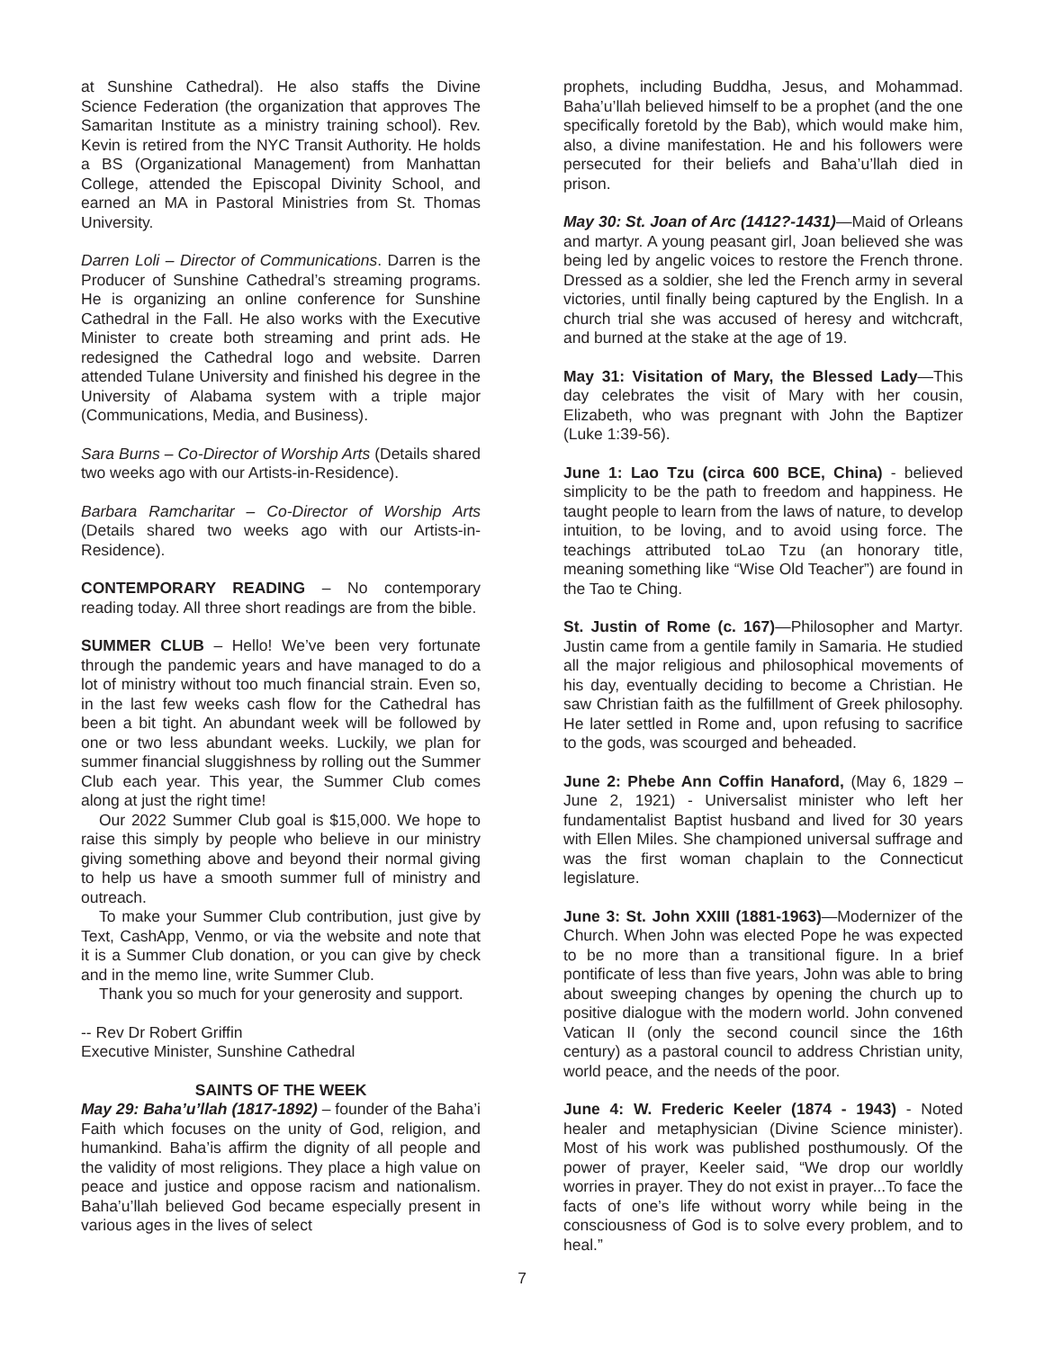at Sunshine Cathedral). He also staffs the Divine Science Federation (the organization that approves The Samaritan Institute as a ministry training school). Rev. Kevin is retired from the NYC Transit Authority. He holds a BS (Organizational Management) from Manhattan College, attended the Episcopal Divinity School, and earned an MA in Pastoral Ministries from St. Thomas University.
Darren Loli – Director of Communications. Darren is the Producer of Sunshine Cathedral’s streaming programs. He is organizing an online conference for Sunshine Cathedral in the Fall. He also works with the Executive Minister to create both streaming and print ads. He redesigned the Cathedral logo and website. Darren attended Tulane University and finished his degree in the University of Alabama system with a triple major (Communications, Media, and Business).
Sara Burns – Co-Director of Worship Arts (Details shared two weeks ago with our Artists-in-Residence).
Barbara Ramcharitar – Co-Director of Worship Arts (Details shared two weeks ago with our Artists-in-Residence).
CONTEMPORARY READING – No contemporary reading today. All three short readings are from the bible.
SUMMER CLUB – Hello! We’ve been very fortunate through the pandemic years and have managed to do a lot of ministry without too much financial strain. Even so, in the last few weeks cash flow for the Cathedral has been a bit tight. An abundant week will be followed by one or two less abundant weeks. Luckily, we plan for summer financial sluggishness by rolling out the Summer Club each year. This year, the Summer Club comes along at just the right time!
Our 2022 Summer Club goal is $15,000. We hope to raise this simply by people who believe in our ministry giving something above and beyond their normal giving to help us have a smooth summer full of ministry and outreach.
To make your Summer Club contribution, just give by Text, CashApp, Venmo, or via the website and note that it is a Summer Club donation, or you can give by check and in the memo line, write Summer Club.
Thank you so much for your generosity and support.
-- Rev Dr Robert Griffin
Executive Minister, Sunshine Cathedral
SAINTS OF THE WEEK
May 29: Baha’u’llah (1817-1892) – founder of the Baha’i Faith which focuses on the unity of God, religion, and humankind. Baha’is affirm the dignity of all people and the validity of most religions. They place a high value on peace and justice and oppose racism and nationalism. Baha’u’llah believed God became especially present in various ages in the lives of select
prophets, including Buddha, Jesus, and Mohammad. Baha’u’llah believed himself to be a prophet (and the one specifically foretold by the Bab), which would make him, also, a divine manifestation. He and his followers were persecuted for their beliefs and Baha’u’llah died in prison.
May 30: St. Joan of Arc (1412?-1431)—Maid of Orleans and martyr. A young peasant girl, Joan believed she was being led by angelic voices to restore the French throne. Dressed as a soldier, she led the French army in several victories, until finally being captured by the English. In a church trial she was accused of heresy and witchcraft, and burned at the stake at the age of 19.
May 31: Visitation of Mary, the Blessed Lady—This day celebrates the visit of Mary with her cousin, Elizabeth, who was pregnant with John the Baptizer (Luke 1:39-56).
June 1: Lao Tzu (circa 600 BCE, China) - believed simplicity to be the path to freedom and happiness. He taught people to learn from the laws of nature, to develop intuition, to be loving, and to avoid using force. The teachings attributed toLao Tzu (an honorary title, meaning something like “Wise Old Teacher”) are found in the Tao te Ching.
St. Justin of Rome (c. 167)—Philosopher and Martyr. Justin came from a gentile family in Samaria. He studied all the major religious and philosophical movements of his day, eventually deciding to become a Christian. He saw Christian faith as the fulfillment of Greek philosophy. He later settled in Rome and, upon refusing to sacrifice to the gods, was scourged and beheaded.
June 2: Phebe Ann Coffin Hanaford, (May 6, 1829 – June 2, 1921) - Universalist minister who left her fundamentalist Baptist husband and lived for 30 years with Ellen Miles. She championed universal suffrage and was the first woman chaplain to the Connecticut legislature.
June 3: St. John XXIII (1881-1963)—Modernizer of the Church. When John was elected Pope he was expected to be no more than a transitional figure. In a brief pontificate of less than five years, John was able to bring about sweeping changes by opening the church up to positive dialogue with the modern world. John convened Vatican II (only the second council since the 16th century) as a pastoral council to address Christian unity, world peace, and the needs of the poor.
June 4: W. Frederic Keeler (1874 - 1943) - Noted healer and metaphysician (Divine Science minister). Most of his work was published posthumously. Of the power of prayer, Keeler said, “We drop our worldly worries in prayer. They do not exist in prayer...To face the facts of one’s life without worry while being in the consciousness of God is to solve every problem, and to heal.”
7